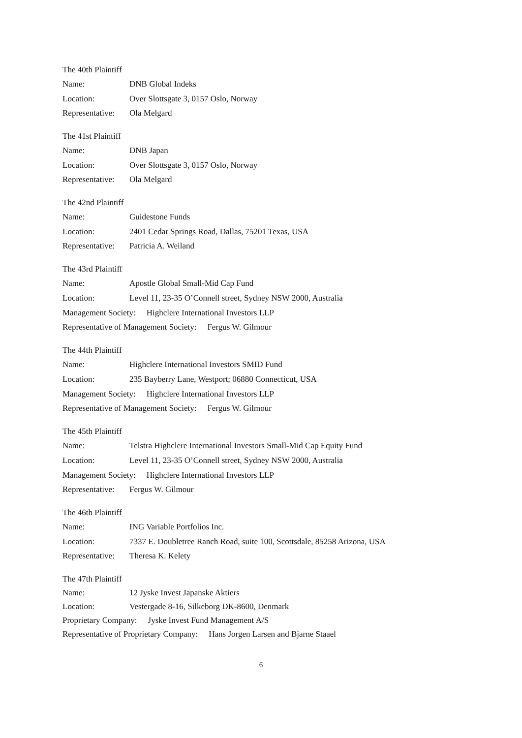The 40th Plaintiff
Name: DNB Global Indeks
Location: Over Slottsgate 3, 0157 Oslo, Norway
Representative: Ola Melgard
The 41st Plaintiff
Name: DNB Japan
Location: Over Slottsgate 3, 0157 Oslo, Norway
Representative: Ola Melgard
The 42nd Plaintiff
Name: Guidestone Funds
Location: 2401 Cedar Springs Road, Dallas, 75201 Texas, USA
Representative: Patricia A. Weiland
The 43rd Plaintiff
Name: Apostle Global Small-Mid Cap Fund
Location: Level 11, 23-35 O’Connell street, Sydney NSW 2000, Australia
Management Society: Highclere International Investors LLP
Representative of Management Society: Fergus W. Gilmour
The 44th Plaintiff
Name: Highclere International Investors SMID Fund
Location: 235 Bayberry Lane, Westport; 06880 Connecticut, USA
Management Society: Highclere International Investors LLP
Representative of Management Society: Fergus W. Gilmour
The 45th Plaintiff
Name: Telstra Highclere International Investors Small-Mid Cap Equity Fund
Location: Level 11, 23-35 O’Connell street, Sydney NSW 2000, Australia
Management Society: Highclere International Investors LLP
Representative: Fergus W. Gilmour
The 46th Plaintiff
Name: ING Variable Portfolios Inc.
Location: 7337 E. Doubletree Ranch Road, suite 100, Scottsdale, 85258 Arizona, USA
Representative: Theresa K. Kelety
The 47th Plaintiff
Name: 12 Jyske Invest Japanske Aktiers
Location: Vestergade 8-16, Silkeborg DK-8600, Denmark
Proprietary Company: Jyske Invest Fund Management A/S
Representative of Proprietary Company: Hans Jorgen Larsen and Bjarne Staael
6